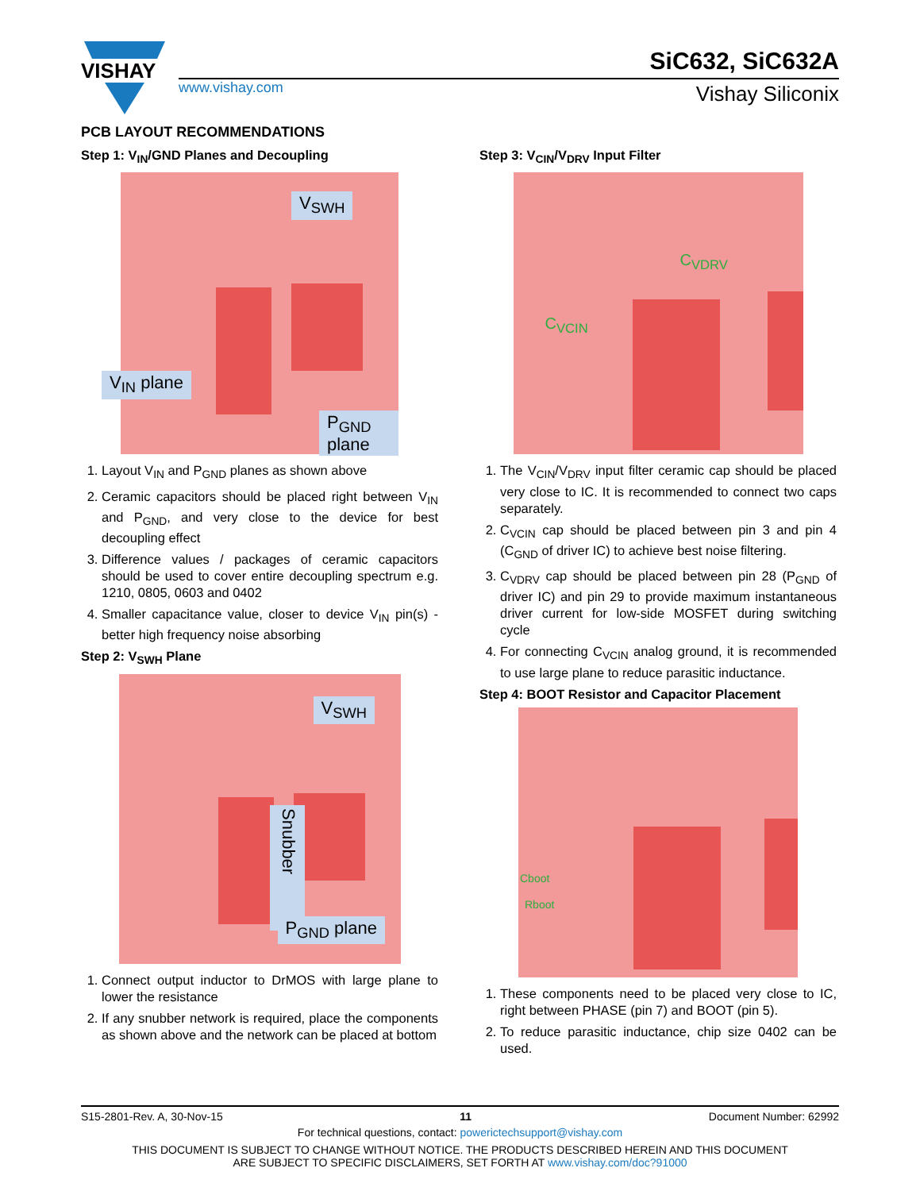VISHAY
www.vishay.com
SiC632, SiC632A
Vishay Siliconix
PCB LAYOUT RECOMMENDATIONS
Step 1: V<sub>IN</sub>/GND Planes and Decoupling
V<sub>SWH</sub>
V<sub>IN</sub> plane
P<sub>GND</sub> plane
1. Layout V<sub>IN</sub> and P<sub>GND</sub> planes as shown above
2. Ceramic capacitors should be placed right between V<sub>IN</sub> and P<sub>GND</sub>, and very close to the device for best decoupling effect
3. Difference values / packages of ceramic capacitors should be used to cover entire decoupling spectrum e.g. 1210, 0805, 0603 and 0402
4. Smaller capacitance value, closer to device V<sub>IN</sub> pin(s) - better high frequency noise absorbing
Step 2: V<sub>SWH</sub> Plane
V<sub>SWH</sub>
Snubber
P<sub>GND</sub> plane
1. Connect output inductor to DrMOS with large plane to lower the resistance
2. If any snubber network is required, place the components as shown above and the network can be placed at bottom
.
Step 3: V<sub>CIN</sub>/V<sub>DRV</sub> Input Filter
C<sub>VDRV</sub>
C<sub>VCIN</sub>
1. The V<sub>CIN</sub>/V<sub>DRV</sub> input filter ceramic cap should be placed very close to IC. It is recommended to connect two caps separately.
2. C<sub>VCIN</sub> cap should be placed between pin 3 and pin 4 (C<sub>GND</sub> of driver IC) to achieve best noise filtering.
3. C<sub>VDRV</sub> cap should be placed between pin 28 (P<sub>GND</sub> of driver IC) and pin 29 to provide maximum instantaneous driver current for low-side MOSFET during switching cycle
4. For connecting C<sub>VCIN</sub> analog ground, it is recommended to use large plane to reduce parasitic inductance.
Step 4: BOOT Resistor and Capacitor Placement
Cboot
Rboot
1. These components need to be placed very close to IC, right between PHASE (pin 7) and BOOT (pin 5).
2. To reduce parasitic inductance, chip size 0402 can be used.
S15-2801-Rev. A, 30-Nov-15 11 Document Number: 62992
For technical questions, contact: powerictechsupport@vishay.com
THIS DOCUMENT IS SUBJECT TO CHANGE WITHOUT NOTICE. THE PRODUCTS DESCRIBED HEREIN AND THIS DOCUMENT
ARE SUBJECT TO SPECIFIC DISCLAIMERS, SET FORTH AT www.vishay.com/doc?91000